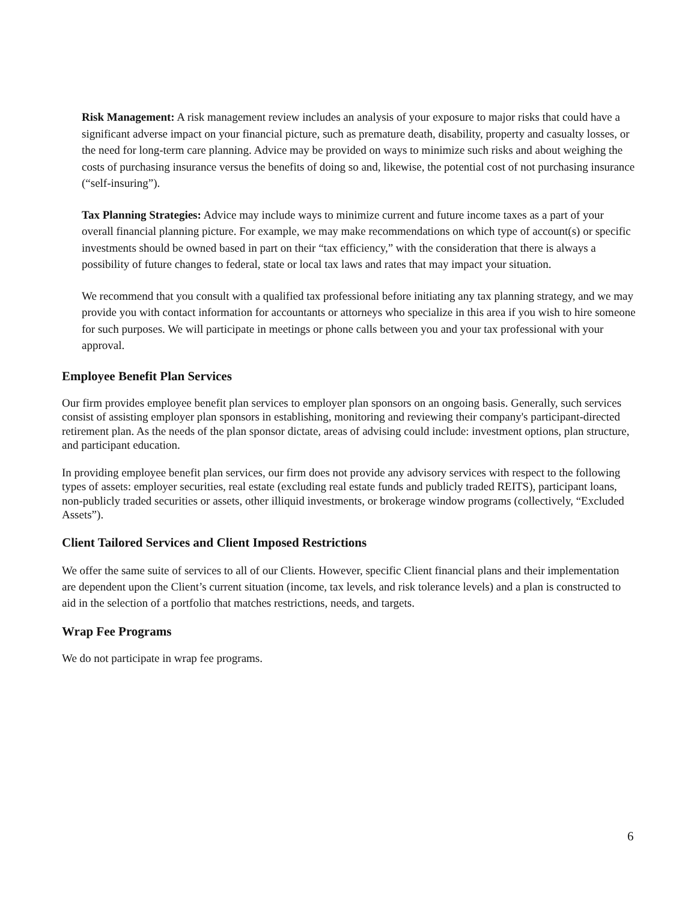Risk Management: A risk management review includes an analysis of your exposure to major risks that could have a significant adverse impact on your financial picture, such as premature death, disability, property and casualty losses, or the need for long-term care planning. Advice may be provided on ways to minimize such risks and about weighing the costs of purchasing insurance versus the benefits of doing so and, likewise, the potential cost of not purchasing insurance (“self-insuring”).
Tax Planning Strategies: Advice may include ways to minimize current and future income taxes as a part of your overall financial planning picture. For example, we may make recommendations on which type of account(s) or specific investments should be owned based in part on their “tax efficiency,” with the consideration that there is always a possibility of future changes to federal, state or local tax laws and rates that may impact your situation.
We recommend that you consult with a qualified tax professional before initiating any tax planning strategy, and we may provide you with contact information for accountants or attorneys who specialize in this area if you wish to hire someone for such purposes. We will participate in meetings or phone calls between you and your tax professional with your approval.
Employee Benefit Plan Services
Our firm provides employee benefit plan services to employer plan sponsors on an ongoing basis. Generally, such services consist of assisting employer plan sponsors in establishing, monitoring and reviewing their company's participant-directed retirement plan. As the needs of the plan sponsor dictate, areas of advising could include: investment options, plan structure, and participant education.
In providing employee benefit plan services, our firm does not provide any advisory services with respect to the following types of assets: employer securities, real estate (excluding real estate funds and publicly traded REITS), participant loans, non-publicly traded securities or assets, other illiquid investments, or brokerage window programs (collectively, “Excluded Assets”).
Client Tailored Services and Client Imposed Restrictions
We offer the same suite of services to all of our Clients. However, specific Client financial plans and their implementation are dependent upon the Client’s current situation (income, tax levels, and risk tolerance levels) and a plan is constructed to aid in the selection of a portfolio that matches restrictions, needs, and targets.
Wrap Fee Programs
We do not participate in wrap fee programs.
6